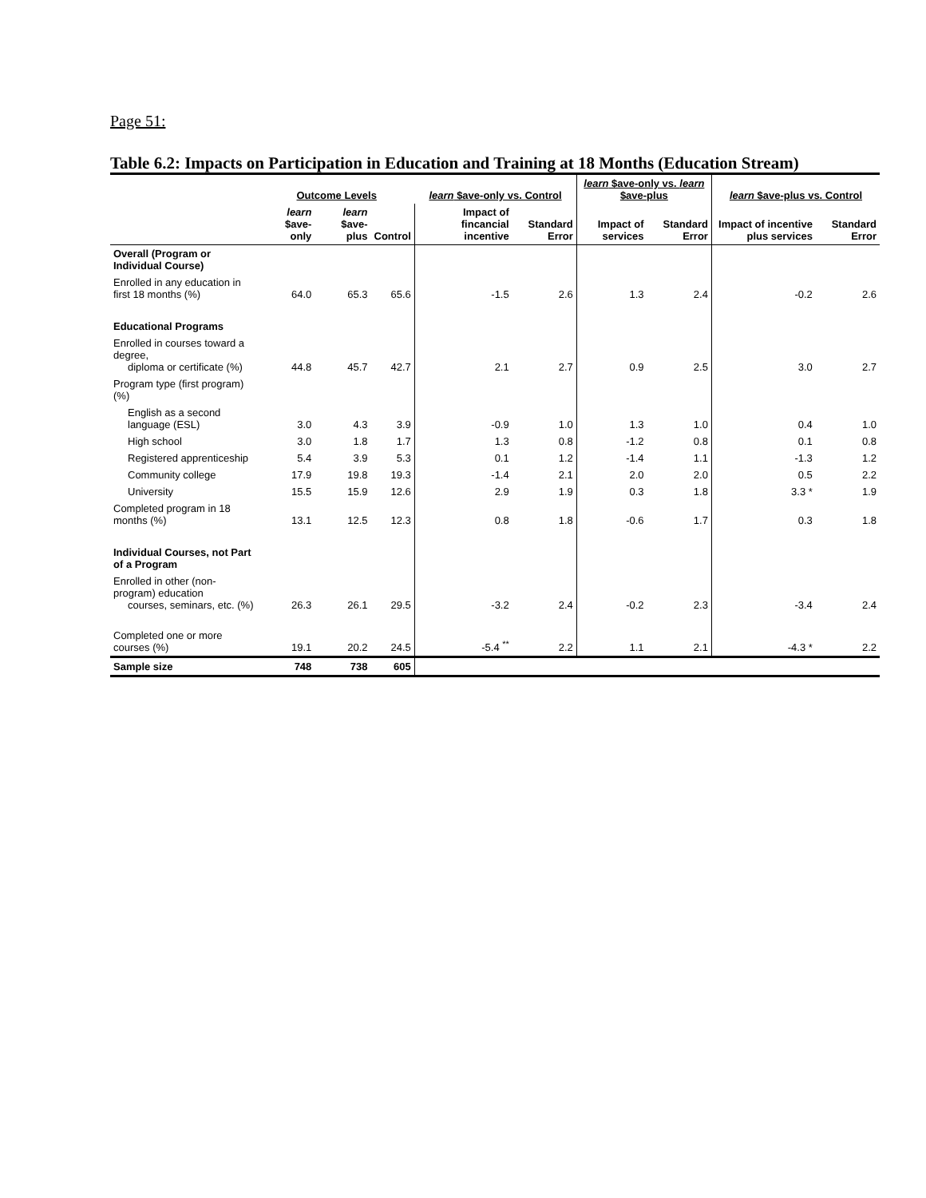Page 51:
Table 6.2: Impacts on Participation in Education and Training at 18 Months (Education Stream)
| | Outcome Levels | | | learn $ave-only vs. Control | | learn $ave-only vs. learn $ave-plus | | learn $ave-plus vs. Control | |
| --- | --- | --- | --- | --- | --- | --- | --- | --- | --- |
| | learn $ave- only | learn $ave- plus | Control | Impact of fincancial incentive | Standard Error | Impact of services | Standard Error | Impact of incentive plus services | Standard Error |
| Overall (Program or Individual Course) | | | | | | | | | |
| Enrolled in any education in first 18 months (%) | 64.0 | 65.3 | 65.6 | -1.5 | 2.6 | 1.3 | 2.4 | -0.2 | 2.6 |
| Educational Programs | | | | | | | | | |
| Enrolled in courses toward a degree, diploma or certificate (%) | 44.8 | 45.7 | 42.7 | 2.1 | 2.7 | 0.9 | 2.5 | 3.0 | 2.7 |
| Program type (first program) (%) | | | | | | | | | |
| English as a second language (ESL) | 3.0 | 4.3 | 3.9 | -0.9 | 1.0 | 1.3 | 1.0 | 0.4 | 1.0 |
| High school | 3.0 | 1.8 | 1.7 | 1.3 | 0.8 | -1.2 | 0.8 | 0.1 | 0.8 |
| Registered apprenticeship | 5.4 | 3.9 | 5.3 | 0.1 | 1.2 | -1.4 | 1.1 | -1.3 | 1.2 |
| Community college | 17.9 | 19.8 | 19.3 | -1.4 | 2.1 | 2.0 | 2.0 | 0.5 | 2.2 |
| University | 15.5 | 15.9 | 12.6 | 2.9 | 1.9 | 0.3 | 1.8 | 3.3 * | 1.9 |
| Completed program in 18 months (%) | 13.1 | 12.5 | 12.3 | 0.8 | 1.8 | -0.6 | 1.7 | 0.3 | 1.8 |
| Individual Courses, not Part of a Program | | | | | | | | | |
| Enrolled in other (non-program) education courses, seminars, etc. (%) | 26.3 | 26.1 | 29.5 | -3.2 | 2.4 | -0.2 | 2.3 | -3.4 | 2.4 |
| Completed one or more courses (%) | 19.1 | 20.2 | 24.5 | -5.4 <sup>**</sup> | 2.2 | 1.1 | 2.1 | -4.3 * | 2.2 |
| Sample size | 748 | 738 | 605 | | | | | | |